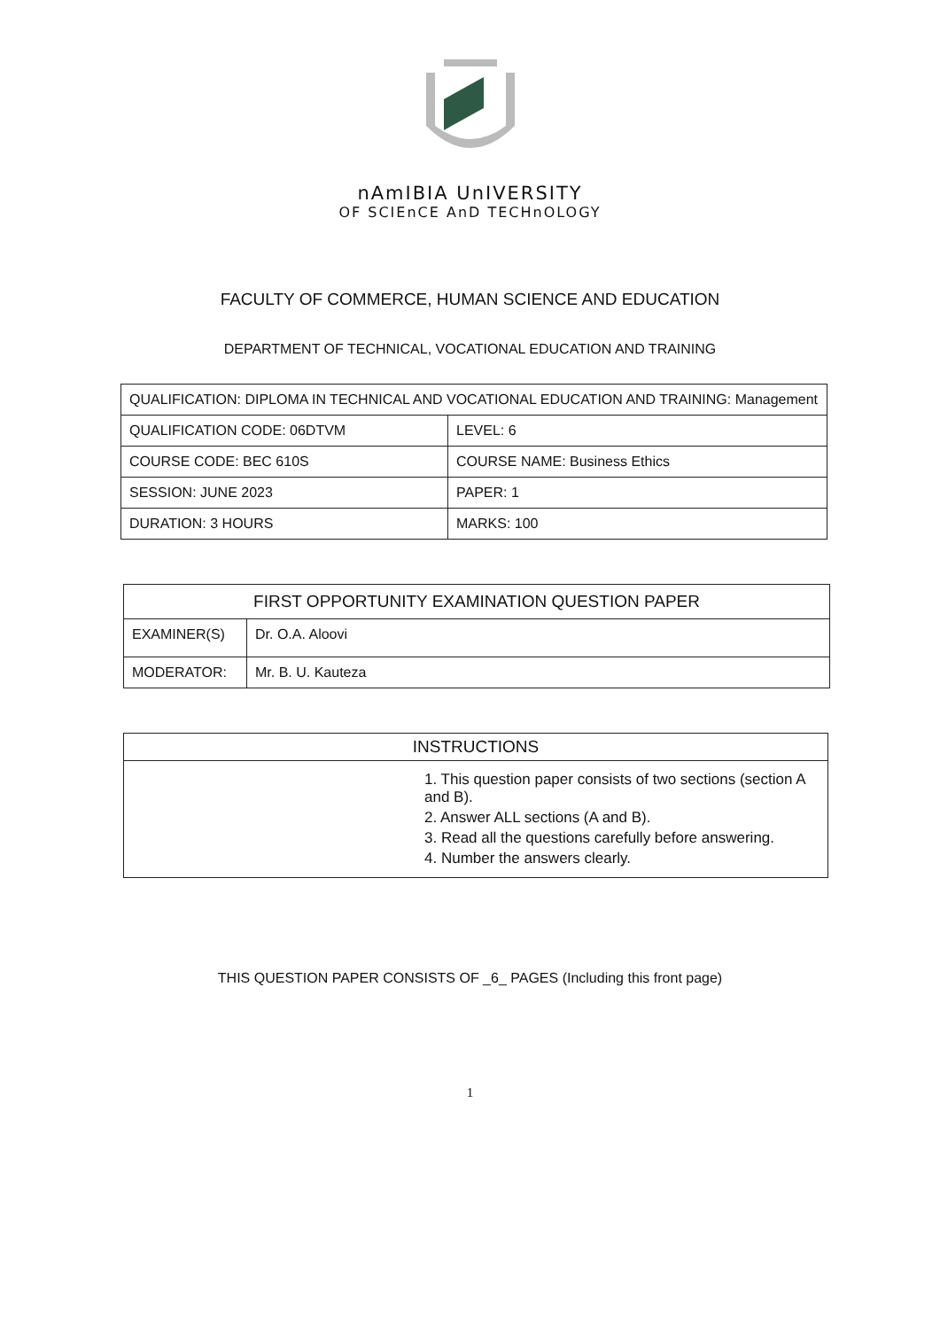nAmIBIA UnIVERSITY
OF SCIEnCE AnD TECHnOLOGY
FACULTY OF COMMERCE, HUMAN SCIENCE AND EDUCATION
DEPARTMENT OF TECHNICAL, VOCATIONAL EDUCATION AND TRAINING
| QUALIFICATION: DIPLOMA IN TECHNICAL AND VOCATIONAL EDUCATION AND TRAINING: Management | |
| QUALIFICATION CODE: 06DTVM | LEVEL: 6 |
| COURSE CODE: BEC 610S | COURSE NAME: Business Ethics |
| SESSION: JUNE 2023 | PAPER: 1 |
| DURATION: 3 HOURS | MARKS: 100 |
| FIRST OPPORTUNITY EXAMINATION QUESTION PAPER | |
| --- | --- |
| EXAMINER(S) | Dr. O.A. Aloovi |
| MODERATOR: | Mr. B. U. Kauteza |
| INSTRUCTIONS |
| --- |
| 1. This question paper consists of two sections (section A and B). 2. Answer ALL sections (A and B). 3. Read all the questions carefully before answering. 4. Number the answers clearly. |
THIS QUESTION PAPER CONSISTS OF _6_ PAGES (Including this front page)
1